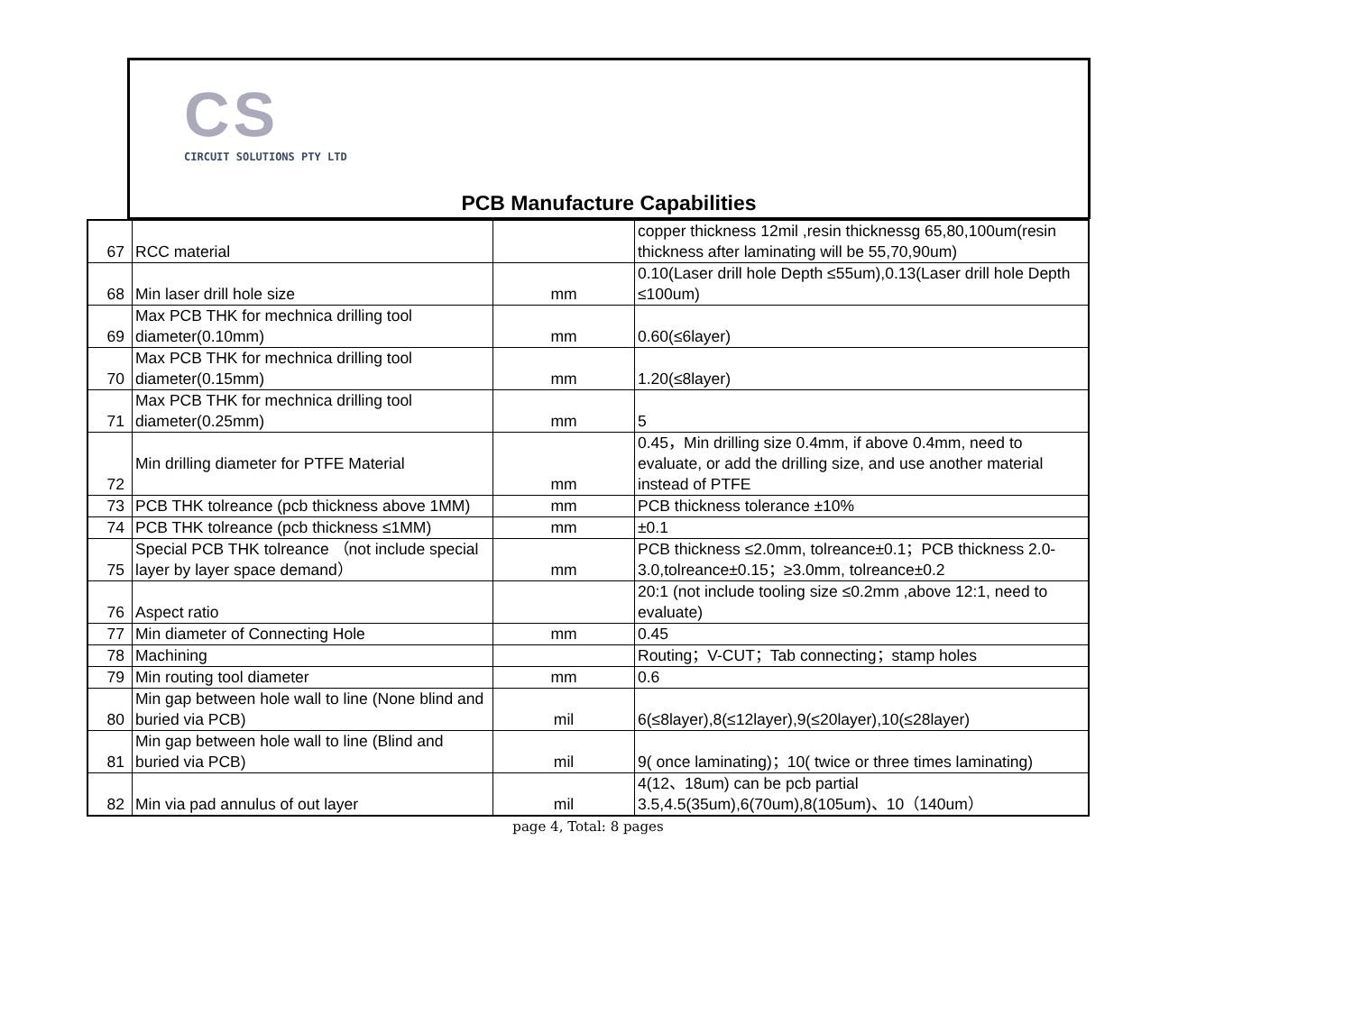CS
CIRCUIT SOLUTIONS PTY LTD
PCB Manufacture Capabilities
| 67 | RCC material | | copper thickness 12mil ,resin thicknessg 65,80,100um(resin thickness after laminating will be 55,70,90um) |
| 68 | Min laser drill hole size | mm | 0.10(Laser drill hole Depth ≤55um),0.13(Laser drill hole Depth ≤100um) |
| 69 | Max PCB THK for mechnica drilling tool diameter(0.10mm) | mm | 0.60(≤6layer) |
| 70 | Max PCB THK for mechnica drilling tool diameter(0.15mm) | mm | 1.20(≤8layer) |
| 71 | Max PCB THK for mechnica drilling tool diameter(0.25mm) | mm | 5 |
| 72 | Min drilling diameter for PTFE Material | mm | 0.45，Min drilling size 0.4mm, if above 0.4mm, need to evaluate, or add the drilling size, and use another material instead of PTFE |
| 73 | PCB THK tolreance (pcb thickness above 1MM) | mm | PCB thickness tolerance ±10% |
| 74 | PCB THK tolreance (pcb thickness ≤1MM) | mm | ±0.1 |
| 75 | Special PCB THK tolreance （not include special layer by layer space demand） | mm | PCB thickness ≤2.0mm, tolreance±0.1；PCB thickness 2.0-3.0,tolreance±0.15；≥3.0mm, tolreance±0.2 |
| 76 | Aspect ratio | | 20:1 (not include tooling size ≤0.2mm ,above 12:1, need to evaluate) |
| 77 | Min diameter of Connecting Hole | mm | 0.45 |
| 78 | Machining | | Routing；V-CUT；Tab connecting；stamp holes |
| 79 | Min routing tool diameter | mm | 0.6 |
| 80 | Min gap between hole wall to line (None blind and buried via PCB) | mil | 6(≤8layer),8(≤12layer),9(≤20layer),10(≤28layer) |
| 81 | Min gap between hole wall to line (Blind and buried via PCB) | mil | 9( once laminating)；10( twice or three times laminating) |
| 82 | Min via pad annulus of out layer | mil | 4(12、18um) can be pcb partial 3.5,4.5(35um),6(70um),8(105um)、10（140um） |
page 4, Total: 8 pages